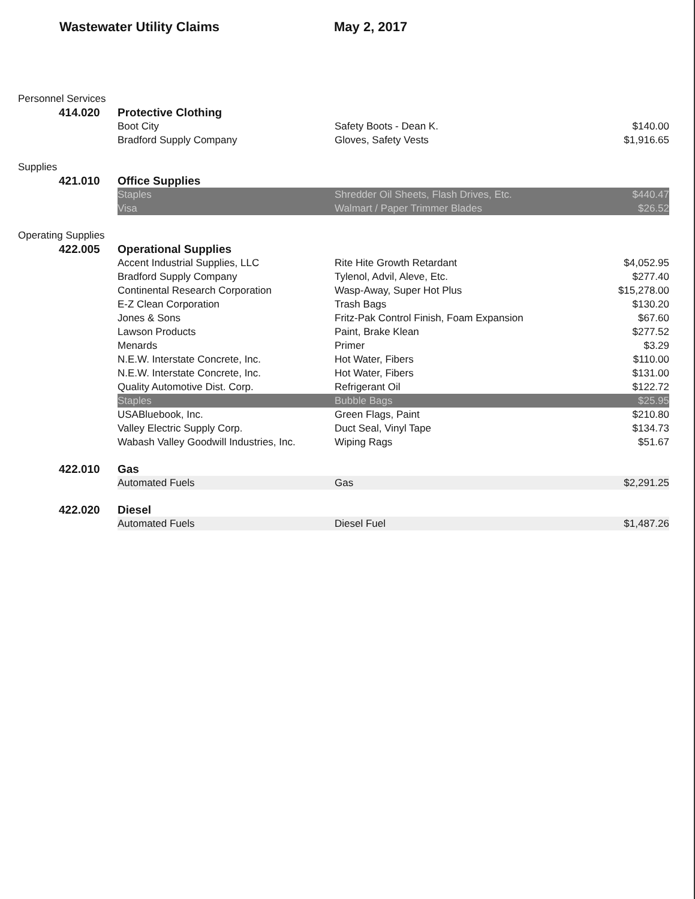Wastewater Utility Claims May 2, 2017
| Personnel Services | | | | |
| | 414.020 | Protective Clothing | | |
| | | Boot City | Safety Boots - Dean K. | $140.00 |
| | | Bradford Supply Company | Gloves, Safety Vests | $1,916.65 |
| Supplies | | | | |
| | 421.010 | Office Supplies | | |
| | | Staples | Shredder Oil Sheets, Flash Drives, Etc. | $440.47 |
| | | Visa | Walmart / Paper Trimmer Blades | $26.52 |
| Operating Supplies | | | | |
| | 422.005 | Operational Supplies | | |
| | | Accent Industrial Supplies, LLC | Rite Hite Growth Retardant | $4,052.95 |
| | | Bradford Supply Company | Tylenol, Advil, Aleve, Etc. | $277.40 |
| | | Continental Research Corporation | Wasp-Away, Super Hot Plus | $15,278.00 |
| | | E-Z Clean Corporation | Trash Bags | $130.20 |
| | | Jones & Sons | Fritz-Pak Control Finish, Foam Expansion | $67.60 |
| | | Lawson Products | Paint, Brake Klean | $277.52 |
| | | Menards | Primer | $3.29 |
| | | N.E.W. Interstate Concrete, Inc. | Hot Water, Fibers | $110.00 |
| | | N.E.W. Interstate Concrete, Inc. | Hot Water, Fibers | $131.00 |
| | | Quality Automotive Dist. Corp. | Refrigerant Oil | $122.72 |
| | | Staples | Bubble Bags | $25.95 |
| | | USABluebook, Inc. | Green Flags, Paint | $210.80 |
| | | Valley Electric Supply Corp. | Duct Seal, Vinyl Tape | $134.73 |
| | | Wabash Valley Goodwill Industries, Inc. | Wiping Rags | $51.67 |
| | 422.010 | Gas | | |
| | | Automated Fuels | Gas | $2,291.25 |
| | 422.020 | Diesel | | |
| | | Automated Fuels | Diesel Fuel | $1,487.26 |